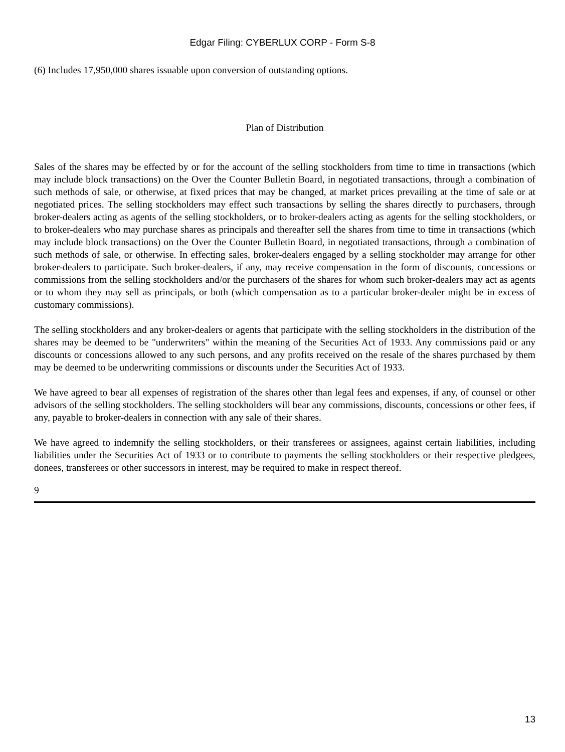Edgar Filing: CYBERLUX CORP - Form S-8
(6) Includes 17,950,000 shares issuable upon conversion of outstanding options.
Plan of Distribution
Sales of the shares may be effected by or for the account of the selling stockholders from time to time in transactions (which may include block transactions) on the Over the Counter Bulletin Board, in negotiated transactions, through a combination of such methods of sale, or otherwise, at fixed prices that may be changed, at market prices prevailing at the time of sale or at negotiated prices. The selling stockholders may effect such transactions by selling the shares directly to purchasers, through broker-dealers acting as agents of the selling stockholders, or to broker-dealers acting as agents for the selling stockholders, or to broker-dealers who may purchase shares as principals and thereafter sell the shares from time to time in transactions (which may include block transactions) on the Over the Counter Bulletin Board, in negotiated transactions, through a combination of such methods of sale, or otherwise. In effecting sales, broker-dealers engaged by a selling stockholder may arrange for other broker-dealers to participate. Such broker-dealers, if any, may receive compensation in the form of discounts, concessions or commissions from the selling stockholders and/or the purchasers of the shares for whom such broker-dealers may act as agents or to whom they may sell as principals, or both (which compensation as to a particular broker-dealer might be in excess of customary commissions).
The selling stockholders and any broker-dealers or agents that participate with the selling stockholders in the distribution of the shares may be deemed to be "underwriters" within the meaning of the Securities Act of 1933. Any commissions paid or any discounts or concessions allowed to any such persons, and any profits received on the resale of the shares purchased by them may be deemed to be underwriting commissions or discounts under the Securities Act of 1933.
We have agreed to bear all expenses of registration of the shares other than legal fees and expenses, if any, of counsel or other advisors of the selling stockholders. The selling stockholders will bear any commissions, discounts, concessions or other fees, if any, payable to broker-dealers in connection with any sale of their shares.
We have agreed to indemnify the selling stockholders, or their transferees or assignees, against certain liabilities, including liabilities under the Securities Act of 1933 or to contribute to payments the selling stockholders or their respective pledgees, donees, transferees or other successors in interest, may be required to make in respect thereof.
9
13